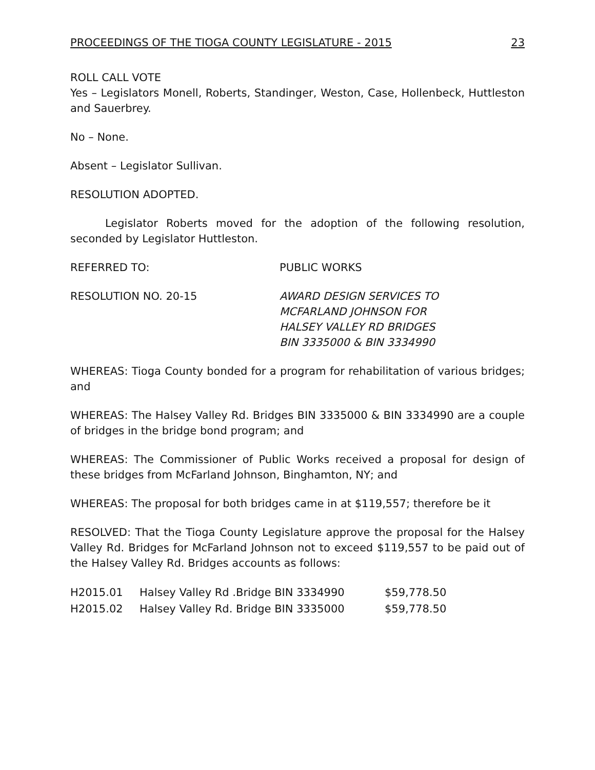PROCEEDINGS OF THE TIOGA COUNTY LEGISLATURE - 2015 23
ROLL CALL VOTE
Yes – Legislators Monell, Roberts, Standinger, Weston, Case, Hollenbeck, Huttleston and Sauerbrey.
No – None.
Absent – Legislator Sullivan.
RESOLUTION ADOPTED.
Legislator Roberts moved for the adoption of the following resolution, seconded by Legislator Huttleston.
REFERRED TO: PUBLIC WORKS
RESOLUTION NO. 20-15 AWARD DESIGN SERVICES TO
MCFARLAND JOHNSON FOR
HALSEY VALLEY RD BRIDGES
BIN 3335000 & BIN 3334990
WHEREAS: Tioga County bonded for a program for rehabilitation of various bridges; and
WHEREAS: The Halsey Valley Rd. Bridges BIN 3335000 & BIN 3334990 are a couple of bridges in the bridge bond program; and
WHEREAS: The Commissioner of Public Works received a proposal for design of these bridges from McFarland Johnson, Binghamton, NY; and
WHEREAS: The proposal for both bridges came in at $119,557; therefore be it
RESOLVED: That the Tioga County Legislature approve the proposal for the Halsey Valley Rd. Bridges for McFarland Johnson not to exceed $119,557 to be paid out of the Halsey Valley Rd. Bridges accounts as follows:
| H2015.01 | Halsey Valley Rd .Bridge BIN 3334990 | $59,778.50 |
| H2015.02 | Halsey Valley Rd. Bridge BIN 3335000 | $59,778.50 |